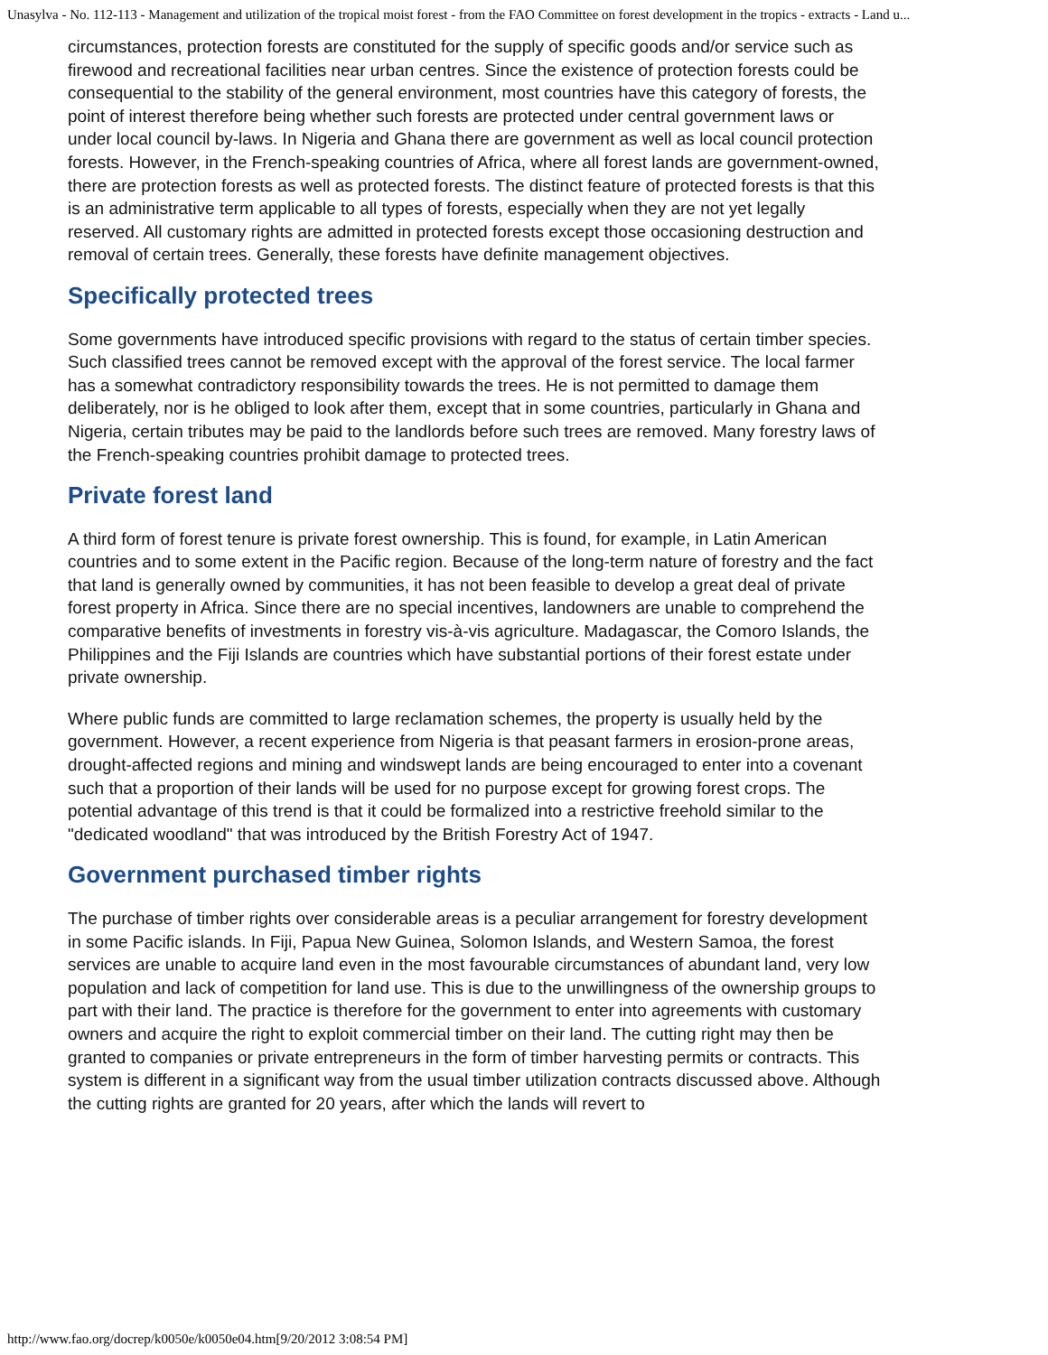Unasylva - No. 112-113 - Management and utilization of the tropical moist forest - from the FAO Committee on forest development in the tropics - extracts - Land u...
circumstances, protection forests are constituted for the supply of specific goods and/or service such as firewood and recreational facilities near urban centres. Since the existence of protection forests could be consequential to the stability of the general environment, most countries have this category of forests, the point of interest therefore being whether such forests are protected under central government laws or under local council by-laws. In Nigeria and Ghana there are government as well as local council protection forests. However, in the French-speaking countries of Africa, where all forest lands are government-owned, there are protection forests as well as protected forests. The distinct feature of protected forests is that this is an administrative term applicable to all types of forests, especially when they are not yet legally reserved. All customary rights are admitted in protected forests except those occasioning destruction and removal of certain trees. Generally, these forests have definite management objectives.
Specifically protected trees
Some governments have introduced specific provisions with regard to the status of certain timber species. Such classified trees cannot be removed except with the approval of the forest service. The local farmer has a somewhat contradictory responsibility towards the trees. He is not permitted to damage them deliberately, nor is he obliged to look after them, except that in some countries, particularly in Ghana and Nigeria, certain tributes may be paid to the landlords before such trees are removed. Many forestry laws of the French-speaking countries prohibit damage to protected trees.
Private forest land
A third form of forest tenure is private forest ownership. This is found, for example, in Latin American countries and to some extent in the Pacific region. Because of the long-term nature of forestry and the fact that land is generally owned by communities, it has not been feasible to develop a great deal of private forest property in Africa. Since there are no special incentives, landowners are unable to comprehend the comparative benefits of investments in forestry vis-à-vis agriculture. Madagascar, the Comoro Islands, the Philippines and the Fiji Islands are countries which have substantial portions of their forest estate under private ownership.
Where public funds are committed to large reclamation schemes, the property is usually held by the government. However, a recent experience from Nigeria is that peasant farmers in erosion-prone areas, drought-affected regions and mining and windswept lands are being encouraged to enter into a covenant such that a proportion of their lands will be used for no purpose except for growing forest crops. The potential advantage of this trend is that it could be formalized into a restrictive freehold similar to the "dedicated woodland" that was introduced by the British Forestry Act of 1947.
Government purchased timber rights
The purchase of timber rights over considerable areas is a peculiar arrangement for forestry development in some Pacific islands. In Fiji, Papua New Guinea, Solomon Islands, and Western Samoa, the forest services are unable to acquire land even in the most favourable circumstances of abundant land, very low population and lack of competition for land use. This is due to the unwillingness of the ownership groups to part with their land. The practice is therefore for the government to enter into agreements with customary owners and acquire the right to exploit commercial timber on their land. The cutting right may then be granted to companies or private entrepreneurs in the form of timber harvesting permits or contracts. This system is different in a significant way from the usual timber utilization contracts discussed above. Although the cutting rights are granted for 20 years, after which the lands will revert to
http://www.fao.org/docrep/k0050e/k0050e04.htm[9/20/2012 3:08:54 PM]